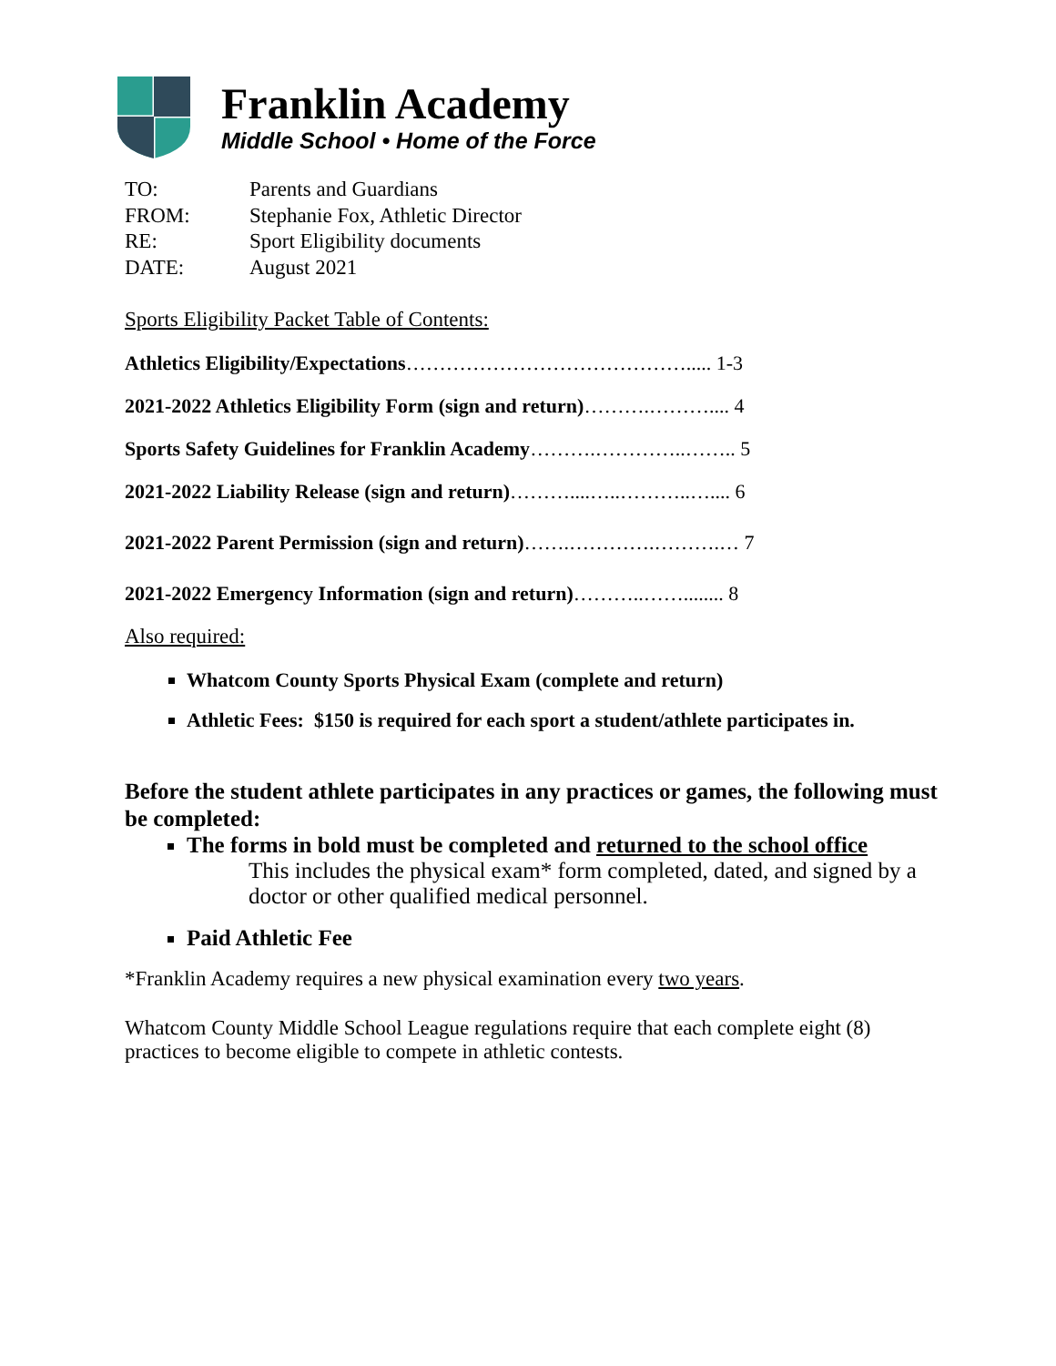Franklin Academy
Middle School • Home of the Force
| TO: | Parents and Guardians |
| FROM: | Stephanie Fox, Athletic Director |
| RE: | Sport Eligibility documents |
| DATE: | August 2021 |
Sports Eligibility Packet Table of Contents:
Athletics Eligibility/Expectations……………………………………..... 1-3
2021-2022 Athletics Eligibility Form (sign and return)……….……….... 4
Sports Safety Guidelines for Franklin Academy……….…………..…….. 5
2021-2022 Liability Release (sign and return)………....…..………..….... 6
2021-2022 Parent Permission (sign and return)…….………….……….… 7
2021-2022 Emergency Information (sign and return)………..……........ 8
Also required:
Whatcom County Sports Physical Exam (complete and return)
Athletic Fees: $150 is required for each sport a student/athlete participates in.
Before the student athlete participates in any practices or games, the following must be completed:
The forms in bold must be completed and returned to the school office
This includes the physical exam* form completed, dated, and signed by a doctor or other qualified medical personnel.
Paid Athletic Fee
*Franklin Academy requires a new physical examination every two years.
Whatcom County Middle School League regulations require that each complete eight (8) practices to become eligible to compete in athletic contests.